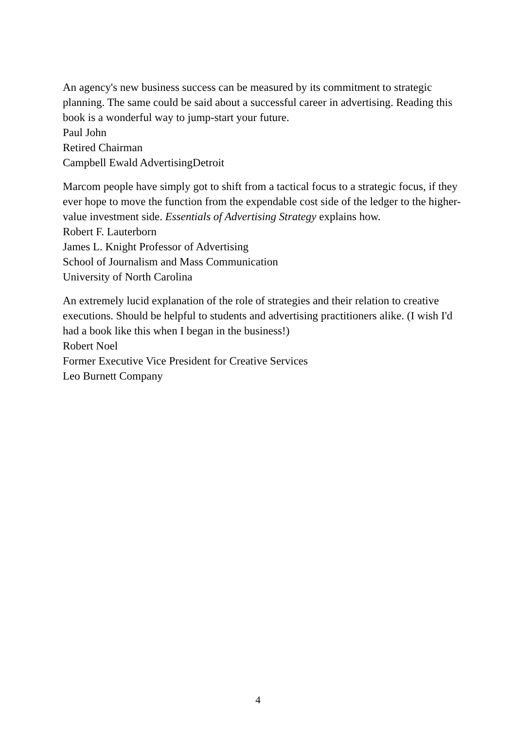An agency's new business success can be measured by its commitment to strategic planning. The same could be said about a successful career in advertising. Reading this book is a wonderful way to jump-start your future.
Paul John
Retired Chairman
Campbell Ewald AdvertisingDetroit
Marcom people have simply got to shift from a tactical focus to a strategic focus, if they ever hope to move the function from the expendable cost side of the ledger to the higher-value investment side. Essentials of Advertising Strategy explains how.
Robert F. Lauterborn
James L. Knight Professor of Advertising
School of Journalism and Mass Communication
University of North Carolina
An extremely lucid explanation of the role of strategies and their relation to creative executions. Should be helpful to students and advertising practitioners alike. (I wish I'd had a book like this when I began in the business!)
Robert Noel
Former Executive Vice President for Creative Services
Leo Burnett Company
4